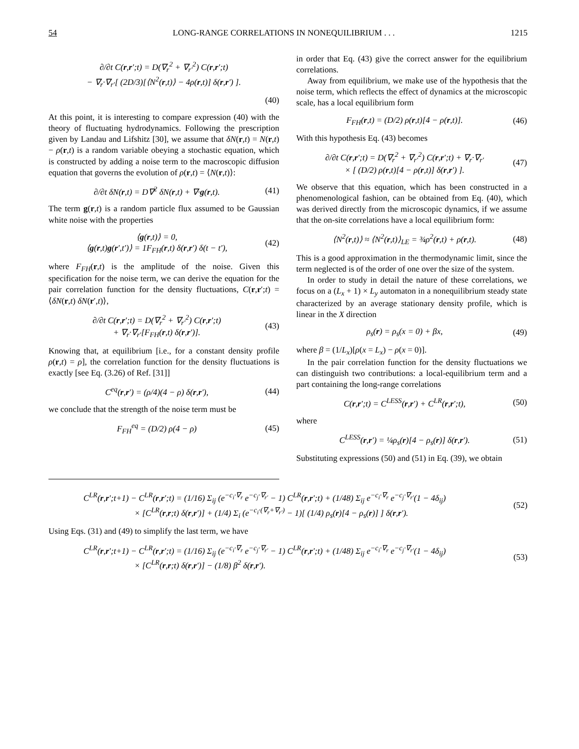54 LONG-RANGE CORRELATIONS IN NONEQUILIBRIUM . . . 1215
∂/∂t C(r,r′;t) = D(∇<sub>r</sub><sup>2</sup> + ∇<sub>r′</sub><sup>2</sup>) C(r,r′;t)
− ∇<sub>r</sub>·∇<sub>r′</sub>[ (2D/3)[⟨N<sup>2</sup>(r,t)⟩ − 4ρ(r,t)] δ(r,r′) ].
(40)
At this point, it is interesting to compare expression (40) with the theory of fluctuating hydrodynamics. Following the prescription given by Landau and Lifshitz [30], we assume that δN(r,t) = N(r,t) − ρ(r,t) is a random variable obeying a stochastic equation, which is constructed by adding a noise term to the macroscopic diffusion equation that governs the evolution of ρ(r,t) = ⟨N(r,t)⟩:
∂/∂t δN(r,t) = D∇<sup>2</sup> δN(r,t) + ∇·g(r,t). (41)
The term g(r,t) is a random particle flux assumed to be Gaussian white noise with the properties
⟨g(r,t)⟩ = 0,
⟨g(r,t)g(r′,t′)⟩ = 1F<sub>FH</sub>(r,t) δ(r,r′) δ(t − t′), (42)
where F<sub>FH</sub>(r,t) is the amplitude of the noise. Given this specification for the noise term, we can derive the equation for the pair correlation function for the density fluctuations, C(r,r′;t) = ⟨δN(r,t) δN(r′,t)⟩,
∂/∂t C(r,r′;t) = D(∇<sub>r</sub><sup>2</sup> + ∇<sub>r′</sub><sup>2</sup>) C(r,r′;t)
+ ∇<sub>r</sub>·∇<sub>r′</sub>[F<sub>FH</sub>(r,t) δ(r,r′)]. (43)
Knowing that, at equilibrium [i.e., for a constant density profile ρ(r,t) = ρ], the correlation function for the density fluctuations is exactly [see Eq. (3.26) of Ref. [31]]
C<sup>eq</sup>(r,r′) = (ρ/4)(4 − ρ) δ(r,r′), (44)
we conclude that the strength of the noise term must be
F<sub>FH</sub><sup>eq</sup> = (D/2) ρ(4 − ρ) (45)
in order that Eq. (43) give the correct answer for the equilibrium correlations.
Away from equilibrium, we make use of the hypothesis that the noise term, which reflects the effect of dynamics at the microscopic scale, has a local equilibrium form
F<sub>FH</sub>(r,t) = (D/2) ρ(r,t)[4 − ρ(r,t)]. (46)
With this hypothesis Eq. (43) becomes
∂/∂t C(r,r′;t) = D(∇<sub>r</sub><sup>2</sup> + ∇<sub>r′</sub><sup>2</sup>) C(r,r′;t) + ∇<sub>r</sub>·∇<sub>r′</sub>
× [ (D/2) ρ(r,t)[4 − ρ(r,t)] δ(r,r′) ]. (47)
We observe that this equation, which has been constructed in a phenomenological fashion, can be obtained from Eq. (40), which was derived directly from the microscopic dynamics, if we assume that the on-site correlations have a local equilibrium form:
⟨N<sup>2</sup>(r,t)⟩ ≈ ⟨N<sup>2</sup>(r,t)⟩<sub>LE</sub> = ¾ρ<sup>2</sup>(r,t) + ρ(r,t). (48)
This is a good approximation in the thermodynamic limit, since the term neglected is of the order of one over the size of the system.
In order to study in detail the nature of these correlations, we focus on a (L<sub>x</sub> + 1) × L<sub>y</sub> automaton in a nonequilibrium steady state characterized by an average stationary density profile, which is linear in the X direction
ρ<sub>s</sub>(r) = ρ<sub>s</sub>(x = 0) + βx, (49)
where β = (1/L<sub>x</sub>)[ρ(x = L<sub>x</sub>) − ρ(x = 0)].
In the pair correlation function for the density fluctuations we can distinguish two contributions: a local-equilibrium term and a part containing the long-range correlations
C(r,r′;t) = C<sup>LESS</sup>(r,r′) + C<sup>LR</sup>(r,r′;t), (50)
where
C<sup>LESS</sup>(r,r′) = ¼ρ<sub>s</sub>(r)[4 − ρ<sub>s</sub>(r)] δ(r,r′). (51)
Substituting expressions (50) and (51) in Eq. (39), we obtain
C<sup>LR</sup>(r,r′;t+1) − C<sup>LR</sup>(r,r′;t) = (1/16) Σ<sub>ij</sub> (e<sup>−c<sub>i</sub>·∇<sub>r</sub></sup> e<sup>−c<sub>j</sub>·∇<sub>r′</sub></sup> − 1) C<sup>LR</sup>(r,r′;t) + (1/48) Σ<sub>ij</sub> e<sup>−c<sub>i</sub>·∇<sub>r</sub></sup> e<sup>−c<sub>j</sub>·∇<sub>r′</sub></sup>(1 − 4δ<sub>ij</sub>)
× [C<sup>LR</sup>(r,r;t) δ(r,r′)] + (1/4) Σ<sub>i</sub> (e<sup>−c<sub>i</sub>·(∇<sub>r</sub>+∇<sub>r′</sub>)</sup> − 1)[ (1/4) ρ<sub>s</sub>(r)[4 − ρ<sub>s</sub>(r)] ] δ(r,r′). (52)
Using Eqs. (31) and (49) to simplify the last term, we have
C<sup>LR</sup>(r,r′;t+1) − C<sup>LR</sup>(r,r′;t) = (1/16) Σ<sub>ij</sub> (e<sup>−c<sub>i</sub>·∇<sub>r</sub></sup> e<sup>−c<sub>j</sub>·∇<sub>r′</sub></sup> − 1) C<sup>LR</sup>(r,r′;t) + (1/48) Σ<sub>ij</sub> e<sup>−c<sub>i</sub>·∇<sub>r</sub></sup> e<sup>−c<sub>j</sub>·∇<sub>r′</sub></sup>(1 − 4δ<sub>ij</sub>)
× [C<sup>LR</sup>(r,r;t) δ(r,r′)] − (1/8) β<sup>2</sup> δ(r,r′). (53)